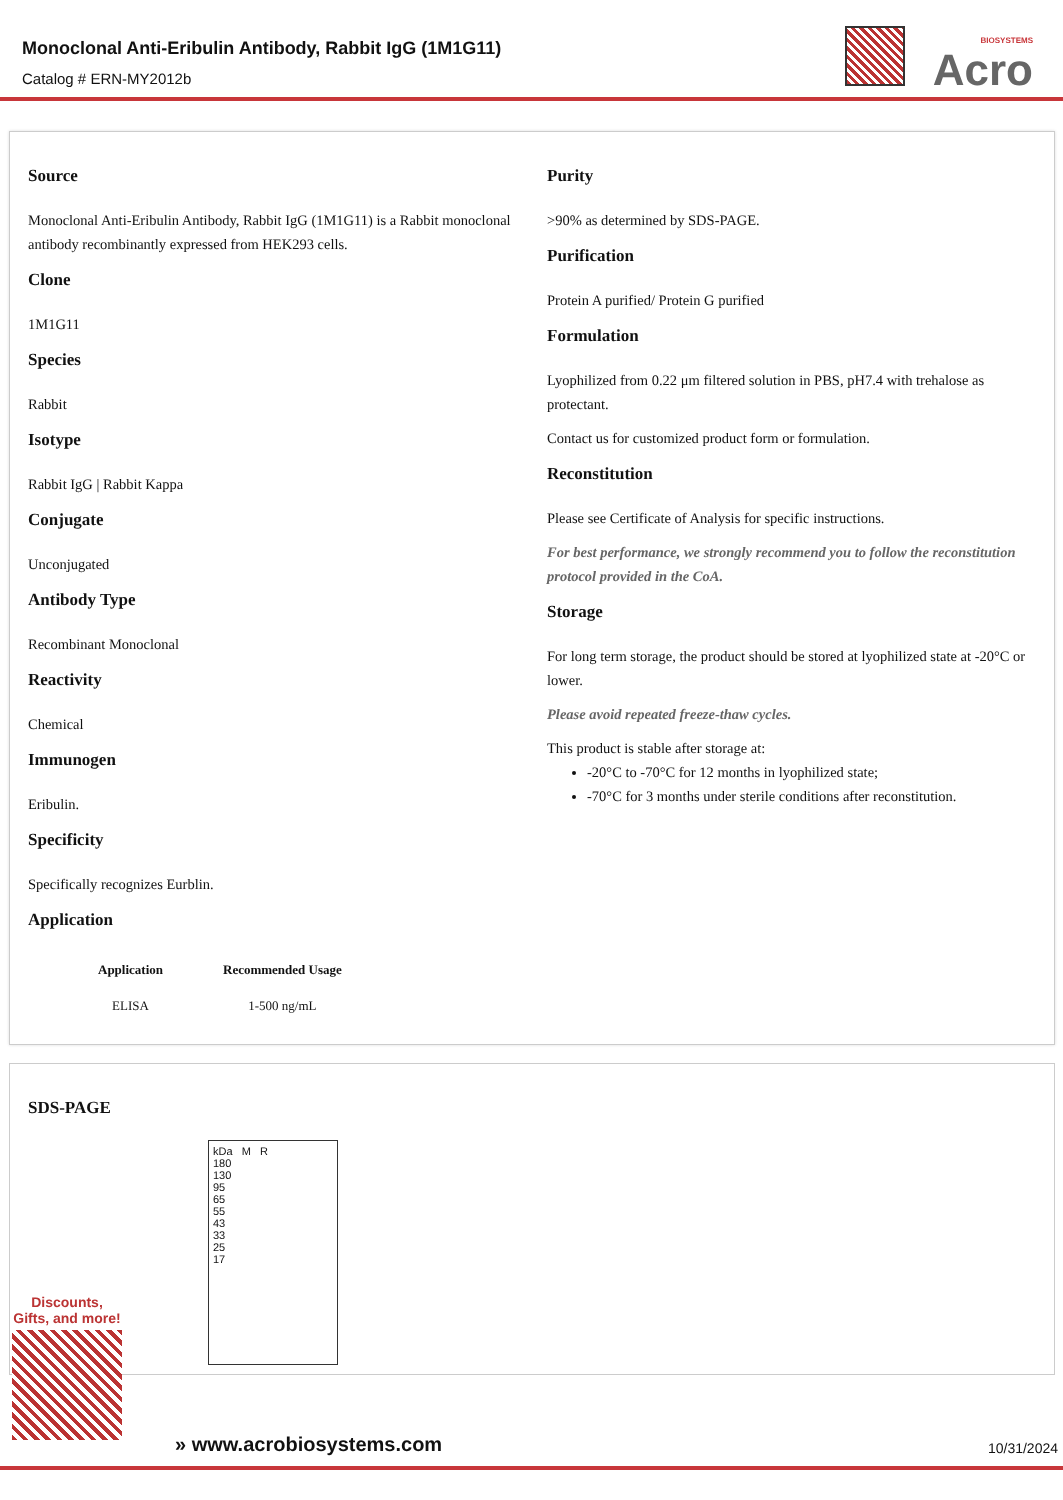Monoclonal Anti-Eribulin Antibody, Rabbit IgG (1M1G11)
Catalog # ERN-MY2012b BIOSYSTEMS
Acro
Source
Monoclonal Anti-Eribulin Antibody, Rabbit IgG (1M1G11) is a Rabbit monoclonal antibody recombinantly expressed from HEK293 cells.
Clone
1M1G11
Species
Rabbit
Isotype
Rabbit IgG | Rabbit Kappa
Conjugate
Unconjugated
Antibody Type
Recombinant Monoclonal
Reactivity
Chemical
Immunogen
Eribulin.
Specificity
Specifically recognizes Eurblin.
Application
| Application | Recommended Usage |
| --- | --- |
| ELISA | 1-500 ng/mL |
Purity
>90% as determined by SDS-PAGE.
Purification
Protein A purified/ Protein G purified
Formulation
Lyophilized from 0.22 μm filtered solution in PBS, pH7.4 with trehalose as protectant.
Contact us for customized product form or formulation.
Reconstitution
Please see Certificate of Analysis for specific instructions.
For best performance, we strongly recommend you to follow the reconstitution protocol provided in the CoA.
Storage
For long term storage, the product should be stored at lyophilized state at -20°C or lower.
Please avoid repeated freeze-thaw cycles.
This product is stable after storage at:
-20°C to -70°C for 12 months in lyophilized state;
-70°C for 3 months under sterile conditions after reconstitution.
SDS-PAGE
kDa M R
180
130
95
65
55
43
33
25
17
Discounts, Gifts, and more!
» www.acrobiosystems.com 10/31/2024